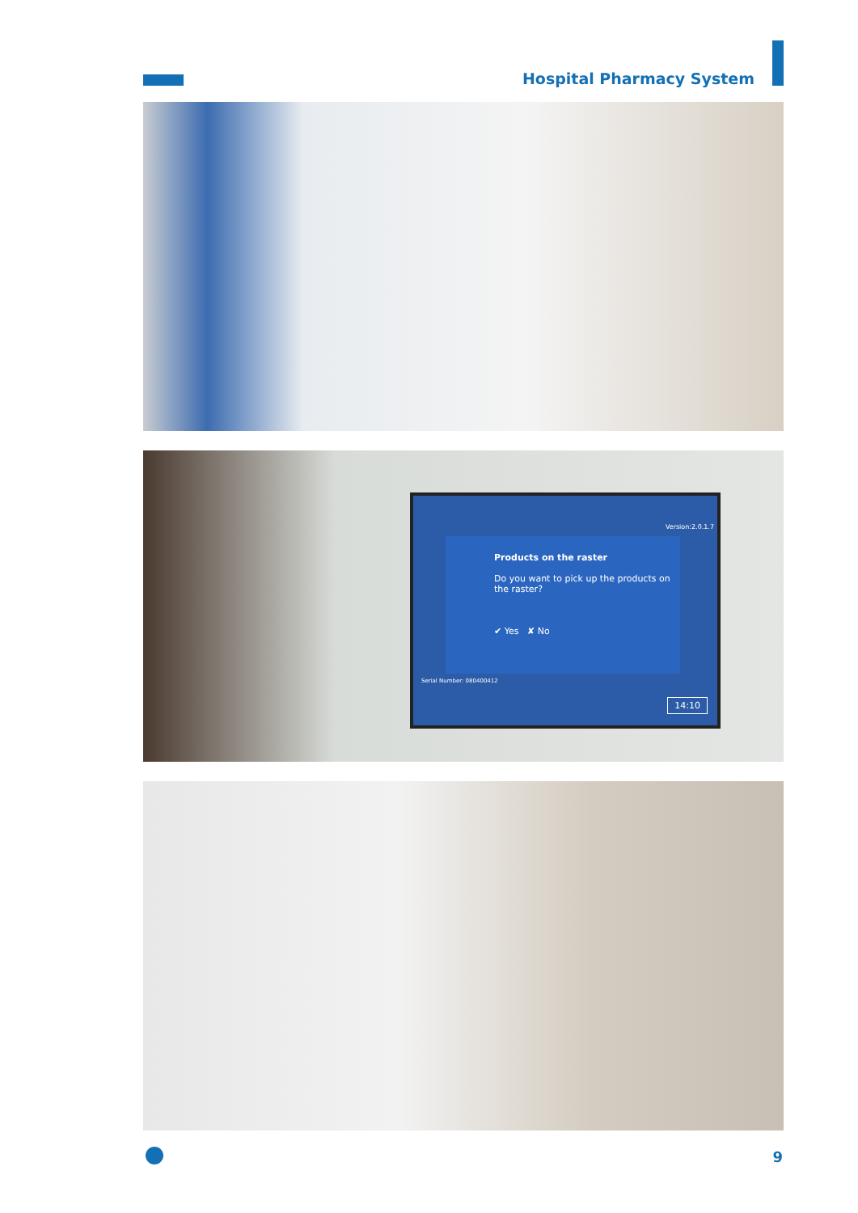Hospital Pharmacy System
Version:2.0.1.7
Products on the raster
Do you want to pick up the products on the raster?
✔ Yes ✘ No
Serial Number: 080400412
14:10
9